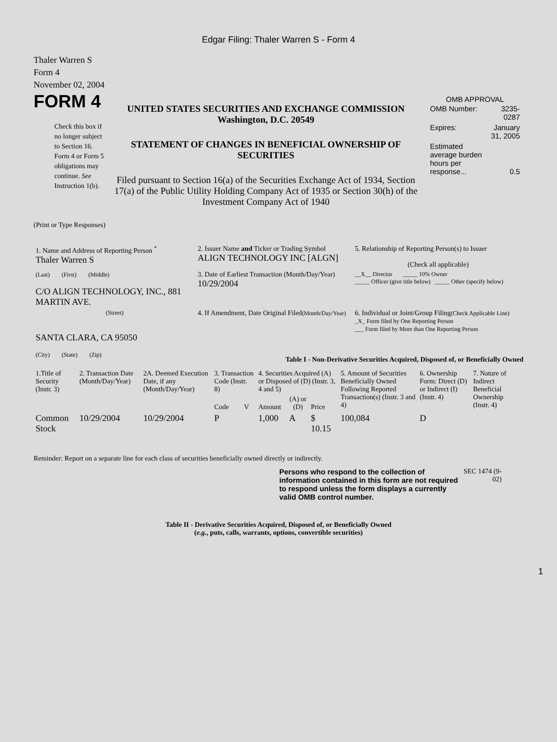Edgar Filing: Thaler Warren S - Form 4
Thaler Warren S
Form 4
November 02, 2004
FORM 4
Check this box if no longer subject to Section 16. Form 4 or Form 5 obligations may continue. See Instruction 1(b).
UNITED STATES SECURITIES AND EXCHANGE COMMISSION
Washington, D.C. 20549
STATEMENT OF CHANGES IN BENEFICIAL OWNERSHIP OF SECURITIES
Filed pursuant to Section 16(a) of the Securities Exchange Act of 1934, Section 17(a) of the Public Utility Holding Company Act of 1935 or Section 30(h) of the Investment Company Act of 1940
OMB APPROVAL
| OMB Number: | 3235-0287 |
| Expires: | January 31, 2005 |
| Estimated average burden hours per response... | 0.5 |
(Print or Type Responses)
| 1. Name and Address of Reporting Person <sup>*</sup> Thaler Warren S | 2. Issuer Name and Ticker or Trading Symbol ALIGN TECHNOLOGY INC [ALGN] | 5. Relationship of Reporting Person(s) to Issuer (Check all applicable) |
| (Last) (First) (Middle) C/O ALIGN TECHNOLOGY, INC., 881 MARTIN AVE. | 3. Date of Earliest Transaction (Month/Day/Year) 10/29/2004 | __X__ Director _____ 10% Owner _____ Officer (give title below) _____ Other (specify below) |
| (Street) SANTA CLARA, CA 95050 (City) (State) (Zip) | 4. If Amendment, Date Original Filed (Month/Day/Year) | 6. Individual or Joint/Group Filing (Check Applicable Line) _X_ Form filed by One Reporting Person ___ Form filed by More than One Reporting Person |
Table I - Non-Derivative Securities Acquired, Disposed of, or Beneficially Owned
| 1.Title of Security (Instr. 3) | 2. Transaction Date (Month/Day/Year) | 2A. Deemed Execution Date, if any (Month/Day/Year) | 3. Transaction Code (Instr. 8) | | 4. Securities Acquired (A) or Disposed of (D) (Instr. 3, 4 and 5) | | | 5. Amount of Securities Beneficially Owned Following Reported Transaction(s) (Instr. 3 and 4) | 6. Ownership Form: Direct (D) or Indirect (I) (Instr. 4) | 7. Nature of Indirect Beneficial Ownership (Instr. 4) |
| --- | --- | --- | --- | --- | --- | --- | --- | --- | --- | --- |
| | | | Code | V | Amount | (A) or (D) | Price | | | |
| Common Stock | 10/29/2004 | 10/29/2004 | P | | 1,000 | A | $ 10.15 | 100,084 | D | |
Reminder: Report on a separate line for each class of securities beneficially owned directly or indirectly.
Persons who respond to the collection of information contained in this form are not required to respond unless the form displays a currently valid OMB control number.
SEC 1474 (9-02)
Table II - Derivative Securities Acquired, Disposed of, or Beneficially Owned
(e.g., puts, calls, warrants, options, convertible securities)
1